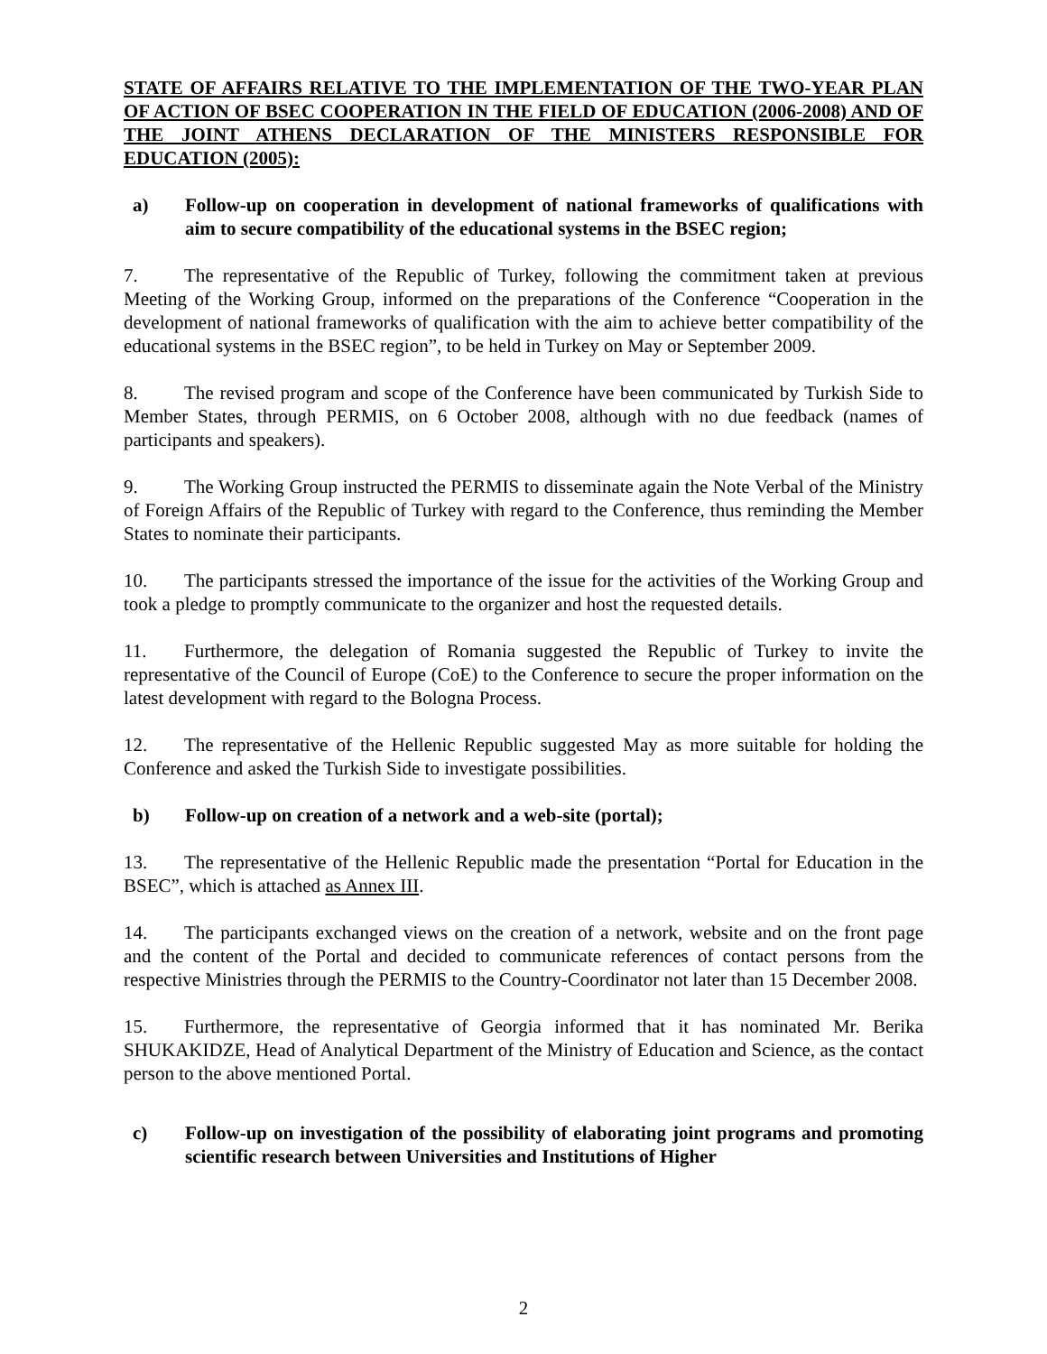STATE OF AFFAIRS RELATIVE TO THE IMPLEMENTATION OF THE TWO-YEAR PLAN OF ACTION OF BSEC COOPERATION IN THE FIELD OF EDUCATION (2006-2008) AND OF THE JOINT ATHENS DECLARATION OF THE MINISTERS RESPONSIBLE FOR EDUCATION (2005):
a) Follow-up on cooperation in development of national frameworks of qualifications with aim to secure compatibility of the educational systems in the BSEC region;
7. The representative of the Republic of Turkey, following the commitment taken at previous Meeting of the Working Group, informed on the preparations of the Conference “Cooperation in the development of national frameworks of qualification with the aim to achieve better compatibility of the educational systems in the BSEC region”, to be held in Turkey on May or September 2009.
8. The revised program and scope of the Conference have been communicated by Turkish Side to Member States, through PERMIS, on 6 October 2008, although with no due feedback (names of participants and speakers).
9. The Working Group instructed the PERMIS to disseminate again the Note Verbal of the Ministry of Foreign Affairs of the Republic of Turkey with regard to the Conference, thus reminding the Member States to nominate their participants.
10. The participants stressed the importance of the issue for the activities of the Working Group and took a pledge to promptly communicate to the organizer and host the requested details.
11. Furthermore, the delegation of Romania suggested the Republic of Turkey to invite the representative of the Council of Europe (CoE) to the Conference to secure the proper information on the latest development with regard to the Bologna Process.
12. The representative of the Hellenic Republic suggested May as more suitable for holding the Conference and asked the Turkish Side to investigate possibilities.
b) Follow-up on creation of a network and a web-site (portal);
13. The representative of the Hellenic Republic made the presentation “Portal for Education in the BSEC”, which is attached as Annex III.
14. The participants exchanged views on the creation of a network, website and on the front page and the content of the Portal and decided to communicate references of contact persons from the respective Ministries through the PERMIS to the Country-Coordinator not later than 15 December 2008.
15. Furthermore, the representative of Georgia informed that it has nominated Mr. Berika SHUKAKIDZE, Head of Analytical Department of the Ministry of Education and Science, as the contact person to the above mentioned Portal.
c) Follow-up on investigation of the possibility of elaborating joint programs and promoting scientific research between Universities and Institutions of Higher
2